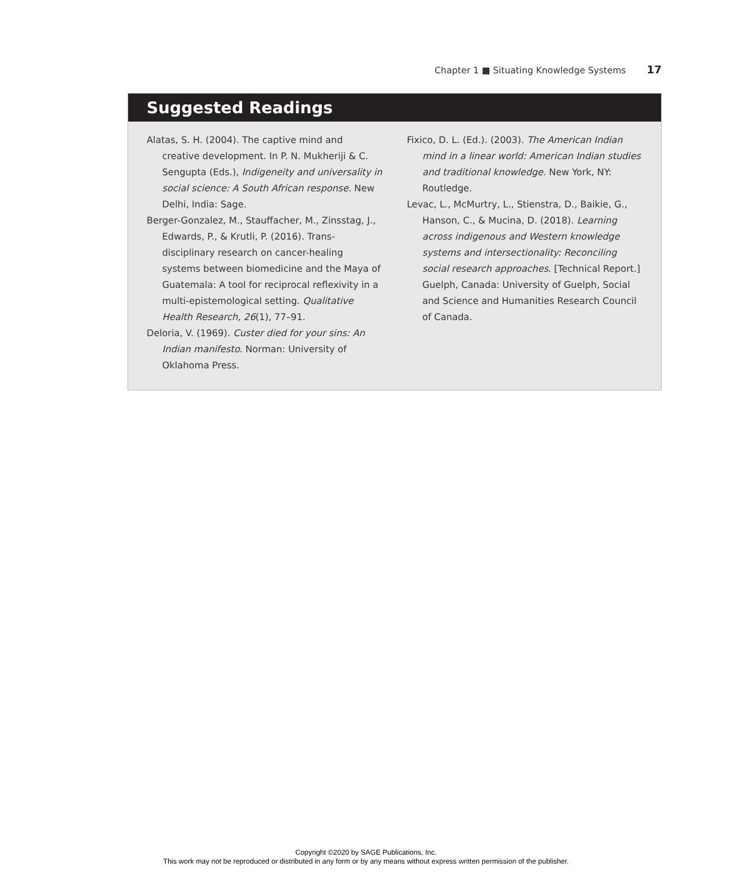Chapter 1 ■ Situating Knowledge Systems 17
Suggested Readings
Alatas, S. H. (2004). The captive mind and creative development. In P. N. Mukheriji & C. Sengupta (Eds.), Indigeneity and universality in social science: A South African response. New Delhi, India: Sage.
Berger-Gonzalez, M., Stauffacher, M., Zinsstag, J., Edwards, P., & Krutli, P. (2016). Trans-disciplinary research on cancer-healing systems between biomedicine and the Maya of Guatemala: A tool for reciprocal reflexivity in a multi-epistemological setting. Qualitative Health Research, 26(1), 77–91.
Deloria, V. (1969). Custer died for your sins: An Indian manifesto. Norman: University of Oklahoma Press.
Fixico, D. L. (Ed.). (2003). The American Indian mind in a linear world: American Indian studies and traditional knowledge. New York, NY: Routledge.
Levac, L., McMurtry, L., Stienstra, D., Baikie, G., Hanson, C., & Mucina, D. (2018). Learning across indigenous and Western knowledge systems and intersectionality: Reconciling social research approaches. [Technical Report.] Guelph, Canada: University of Guelph, Social and Science and Humanities Research Council of Canada.
Copyright ©2020 by SAGE Publications, Inc.
This work may not be reproduced or distributed in any form or by any means without express written permission of the publisher.